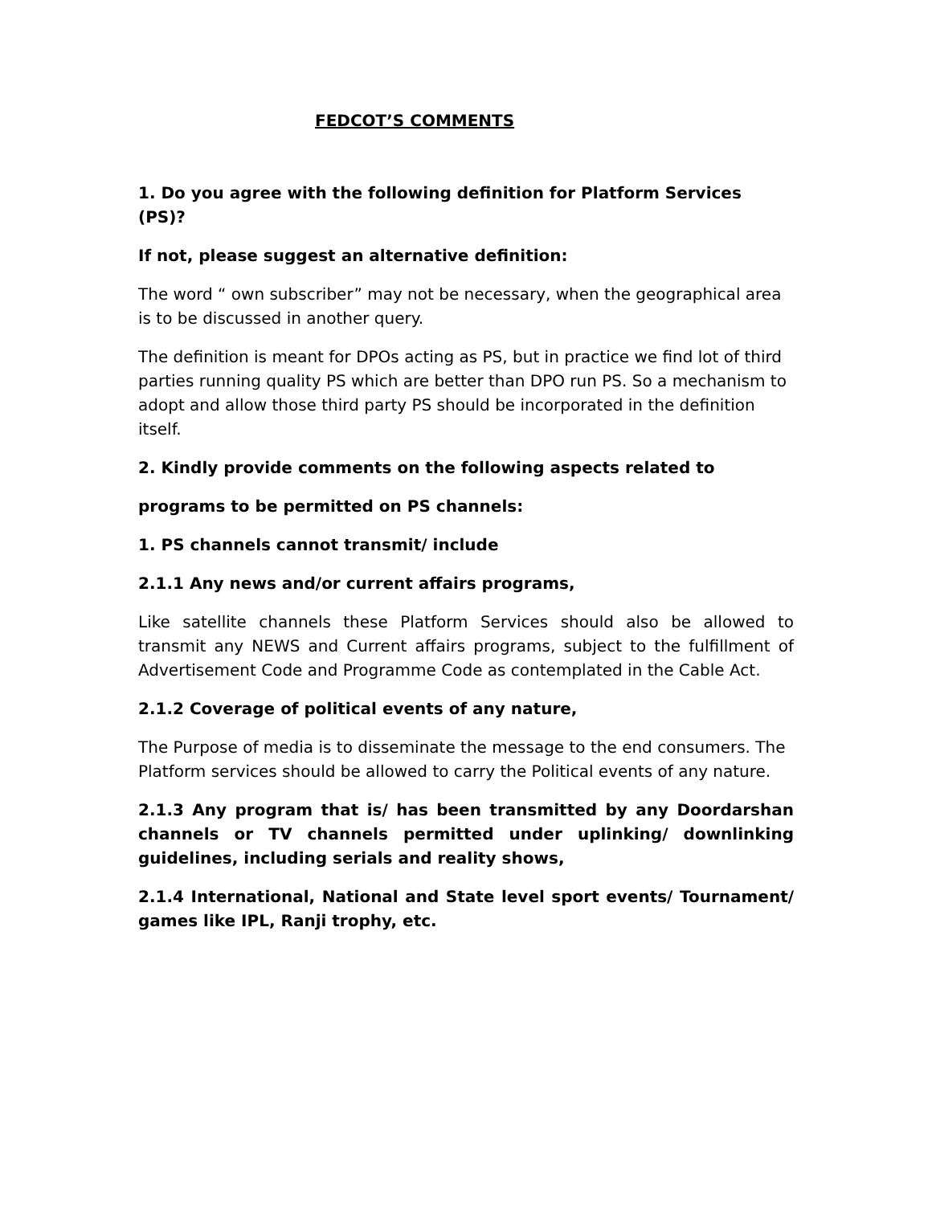FEDCOT’S COMMENTS
1. Do you agree with the following definition for Platform Services (PS)?
If not, please suggest an alternative definition:
The word “ own subscriber” may not be necessary, when the geographical area is to be discussed in another query.
The definition is meant for DPOs acting as PS, but in practice we find lot of third parties running quality PS which are better than DPO run PS. So a mechanism to adopt and allow those third party PS should be incorporated in the definition itself.
2. Kindly provide comments on the following aspects related to
programs to be permitted on PS channels:
1. PS channels cannot transmit/ include
2.1.1 Any news and/or current affairs programs,
Like satellite channels these Platform Services should also be allowed to transmit any NEWS and Current affairs programs, subject to the fulfillment of Advertisement Code and Programme Code as contemplated in the Cable Act.
2.1.2 Coverage of political events of any nature,
The Purpose of media is to disseminate the message to the end consumers. The Platform services should be allowed to carry the Political events of any nature.
2.1.3 Any program that is/ has been transmitted by any Doordarshan channels or TV channels permitted under uplinking/ downlinking guidelines, including serials and reality shows,
2.1.4 International, National and State level sport events/ Tournament/ games like IPL, Ranji trophy, etc.